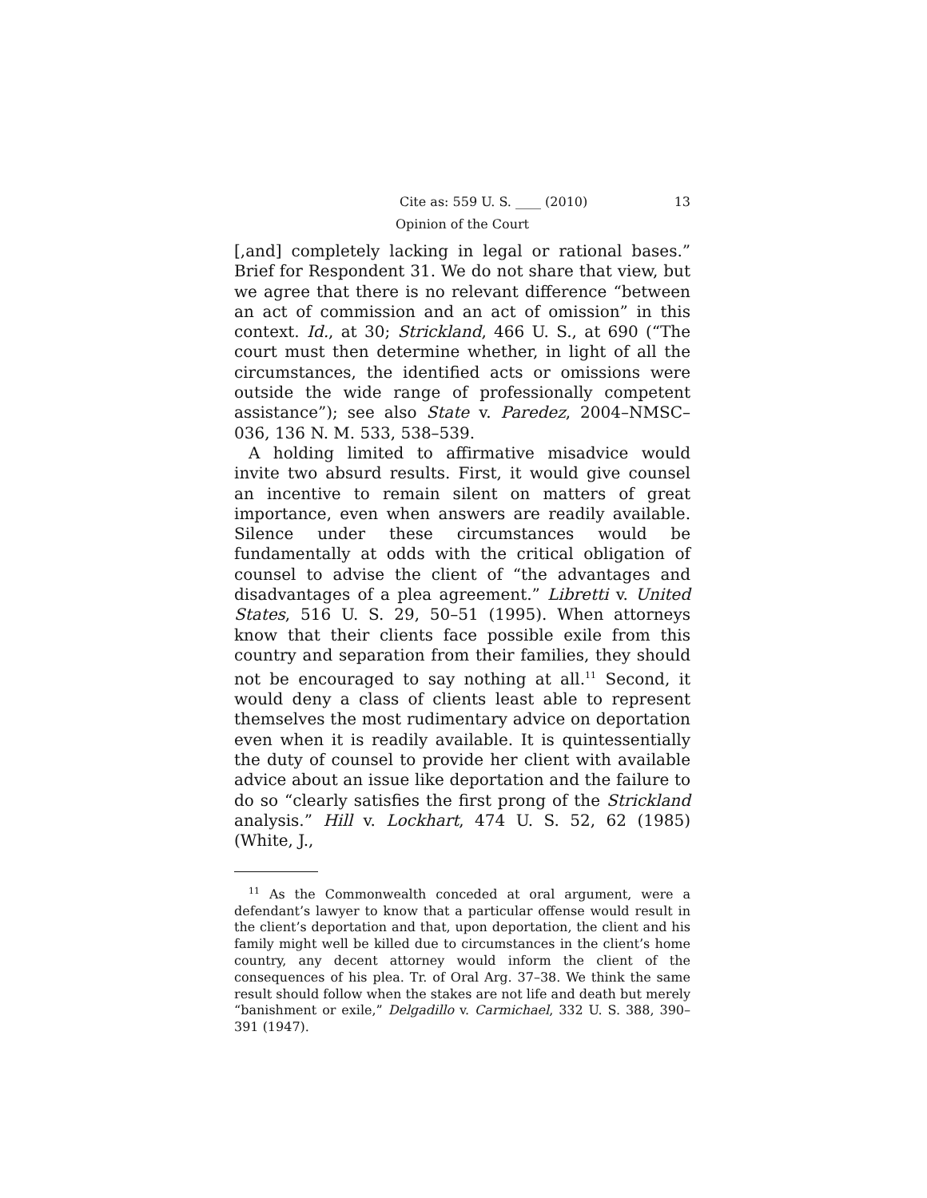Cite as: 559 U. S. ____ (2010) 13
Opinion of the Court
[,and] completely lacking in legal or rational bases.” Brief for Respondent 31. We do not share that view, but we agree that there is no relevant difference “between an act of commission and an act of omission” in this context. Id., at 30; Strickland, 466 U. S., at 690 (“The court must then determine whether, in light of all the circumstances, the identified acts or omissions were outside the wide range of professionally competent assistance”); see also State v. Paredez, 2004–NMSC–036, 136 N. M. 533, 538–539.
A holding limited to affirmative misadvice would invite two absurd results. First, it would give counsel an incentive to remain silent on matters of great importance, even when answers are readily available. Silence under these circumstances would be fundamentally at odds with the critical obligation of counsel to advise the client of “the advantages and disadvantages of a plea agreement.” Libretti v. United States, 516 U. S. 29, 50–51 (1995). When attorneys know that their clients face possible exile from this country and separation from their families, they should not be encouraged to say nothing at all.<sup>11</sup> Second, it would deny a class of clients least able to represent themselves the most rudimentary advice on deportation even when it is readily available. It is quintessentially the duty of counsel to provide her client with available advice about an issue like deportation and the failure to do so “clearly satisfies the first prong of the Strickland analysis.” Hill v. Lockhart, 474 U. S. 52, 62 (1985) (White, J.,
<sup>11</sup> As the Commonwealth conceded at oral argument, were a defendant’s lawyer to know that a particular offense would result in the client’s deportation and that, upon deportation, the client and his family might well be killed due to circumstances in the client’s home country, any decent attorney would inform the client of the consequences of his plea. Tr. of Oral Arg. 37–38. We think the same result should follow when the stakes are not life and death but merely “banishment or exile,” Delgadillo v. Carmichael, 332 U. S. 388, 390–391 (1947).